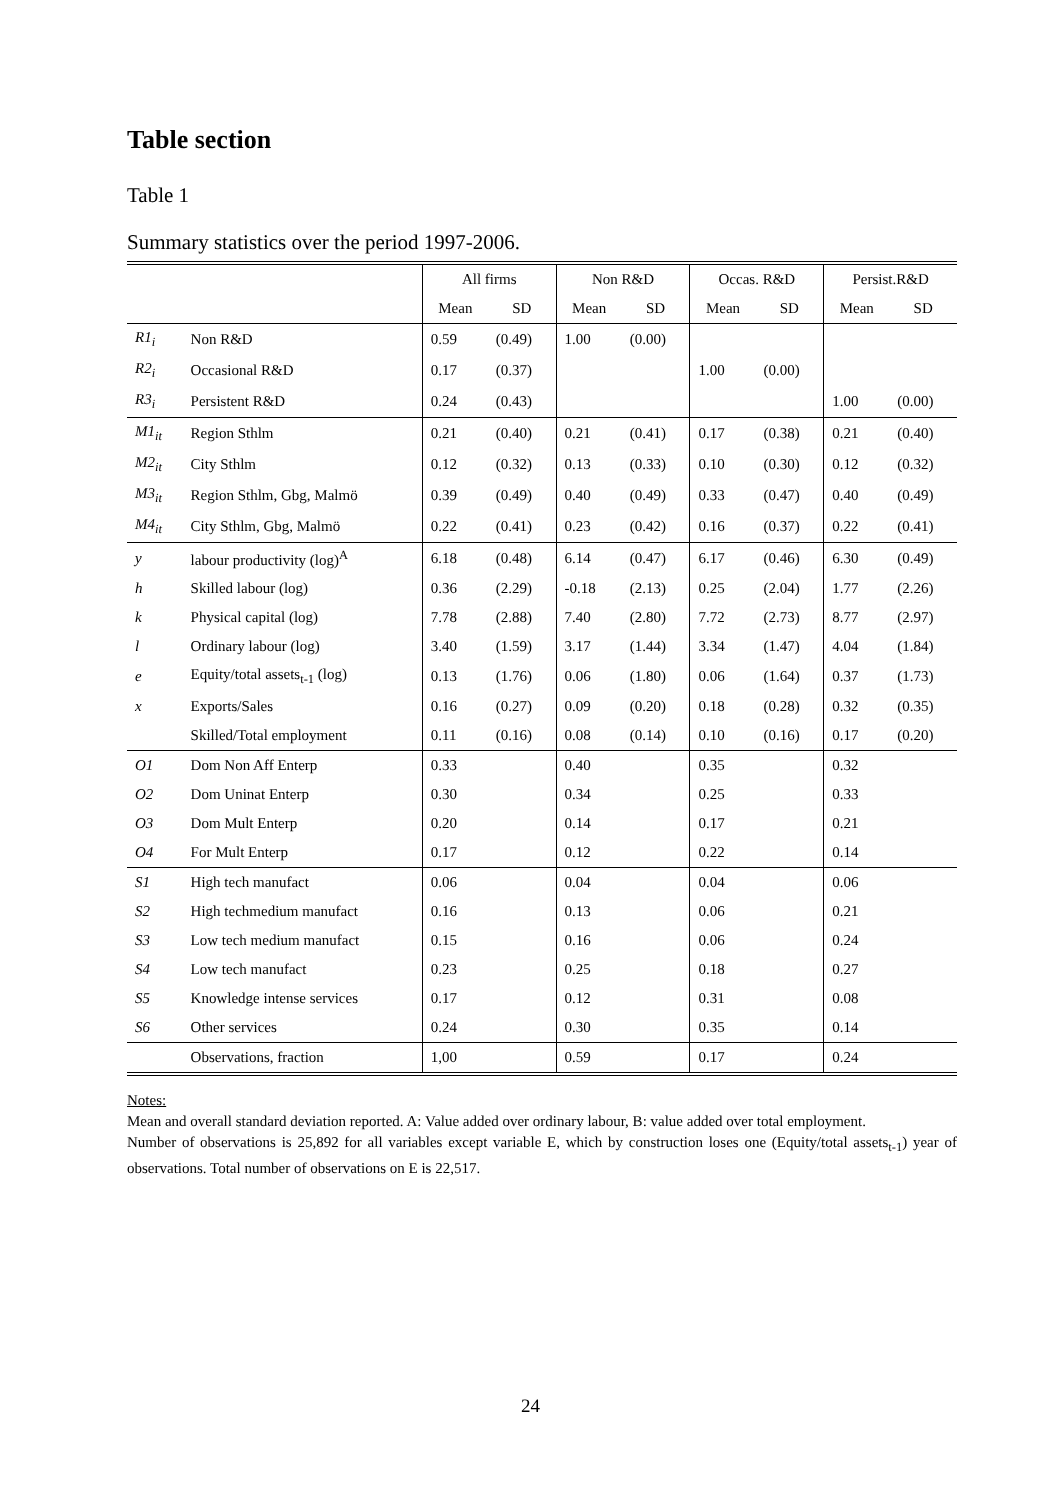Table section
Table 1
Summary statistics over the period 1997-2006.
| | | All firms | | Non R&D | | Occas. R&D | | Persist.R&D | |
| --- | --- | --- | --- | --- | --- | --- | --- | --- | --- |
| | | Mean | SD | Mean | SD | Mean | SD | Mean | SD |
| R1<sub>i</sub> | Non R&D | 0.59 | (0.49) | 1.00 | (0.00) | | | | |
| R2<sub>i</sub> | Occasional R&D | 0.17 | (0.37) | | | 1.00 | (0.00) | | |
| R3<sub>i</sub> | Persistent R&D | 0.24 | (0.43) | | | | | 1.00 | (0.00) |
| M1<sub>it</sub> | Region Sthlm | 0.21 | (0.40) | 0.21 | (0.41) | 0.17 | (0.38) | 0.21 | (0.40) |
| M2<sub>it</sub> | City Sthlm | 0.12 | (0.32) | 0.13 | (0.33) | 0.10 | (0.30) | 0.12 | (0.32) |
| M3<sub>it</sub> | Region Sthlm, Gbg, Malmö | 0.39 | (0.49) | 0.40 | (0.49) | 0.33 | (0.47) | 0.40 | (0.49) |
| M4<sub>it</sub> | City Sthlm, Gbg, Malmö | 0.22 | (0.41) | 0.23 | (0.42) | 0.16 | (0.37) | 0.22 | (0.41) |
| y | labour productivity (log)<sup>A</sup> | 6.18 | (0.48) | 6.14 | (0.47) | 6.17 | (0.46) | 6.30 | (0.49) |
| h | Skilled labour (log) | 0.36 | (2.29) | -0.18 | (2.13) | 0.25 | (2.04) | 1.77 | (2.26) |
| k | Physical capital (log) | 7.78 | (2.88) | 7.40 | (2.80) | 7.72 | (2.73) | 8.77 | (2.97) |
| l | Ordinary labour (log) | 3.40 | (1.59) | 3.17 | (1.44) | 3.34 | (1.47) | 4.04 | (1.84) |
| e | Equity/total assets<sub>t-1</sub> (log) | 0.13 | (1.76) | 0.06 | (1.80) | 0.06 | (1.64) | 0.37 | (1.73) |
| x | Exports/Sales | 0.16 | (0.27) | 0.09 | (0.20) | 0.18 | (0.28) | 0.32 | (0.35) |
| | Skilled/Total employment | 0.11 | (0.16) | 0.08 | (0.14) | 0.10 | (0.16) | 0.17 | (0.20) |
| O1 | Dom Non Aff Enterp | 0.33 | | 0.40 | | 0.35 | | 0.32 | |
| O2 | Dom Uninat Enterp | 0.30 | | 0.34 | | 0.25 | | 0.33 | |
| O3 | Dom Mult Enterp | 0.20 | | 0.14 | | 0.17 | | 0.21 | |
| O4 | For Mult Enterp | 0.17 | | 0.12 | | 0.22 | | 0.14 | |
| S1 | High tech manufact | 0.06 | | 0.04 | | 0.04 | | 0.06 | |
| S2 | High techmedium manufact | 0.16 | | 0.13 | | 0.06 | | 0.21 | |
| S3 | Low tech medium manufact | 0.15 | | 0.16 | | 0.06 | | 0.24 | |
| S4 | Low tech manufact | 0.23 | | 0.25 | | 0.18 | | 0.27 | |
| S5 | Knowledge intense services | 0.17 | | 0.12 | | 0.31 | | 0.08 | |
| S6 | Other services | 0.24 | | 0.30 | | 0.35 | | 0.14 | |
| | Observations, fraction | 1,00 | | 0.59 | | 0.17 | | 0.24 | |
Notes:
Mean and overall standard deviation reported. A: Value added over ordinary labour, B: value added over total employment.
Number of observations is 25,892 for all variables except variable E, which by construction loses one (Equity/total assets<sub>t-1</sub>) year of observations. Total number of observations on E is 22,517.
24